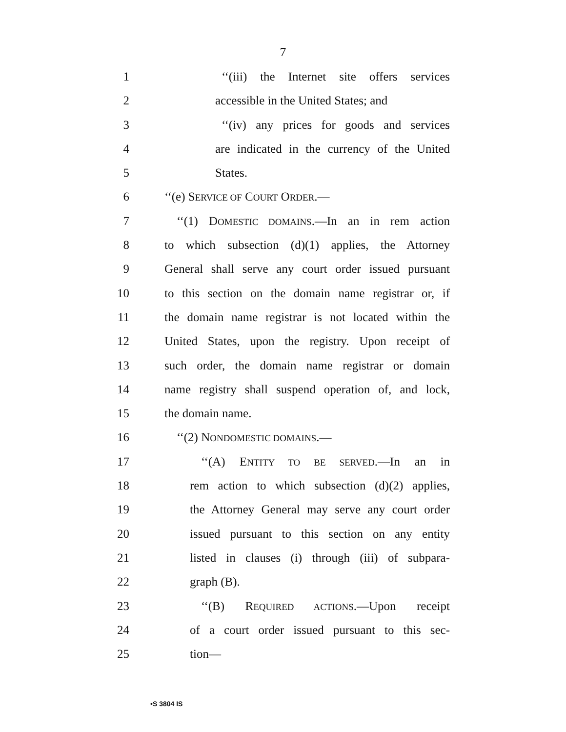7
1 ‘‘(iii) the Internet site offers services
2 accessible in the United States; and
3 ‘‘(iv) any prices for goods and services
4 are indicated in the currency of the United
5 States.
6 ‘‘(e) SERVICE OF COURT ORDER.—
7 ‘‘(1) DOMESTIC DOMAINS.—In an in rem action
8 to which subsection (d)(1) applies, the Attorney
9 General shall serve any court order issued pursuant
10 to this section on the domain name registrar or, if
11 the domain name registrar is not located within the
12 United States, upon the registry. Upon receipt of
13 such order, the domain name registrar or domain
14 name registry shall suspend operation of, and lock,
15 the domain name.
16 ‘‘(2) NONDOMESTIC DOMAINS.—
17 ‘‘(A) ENTITY TO BE SERVED.—In an in
18 rem action to which subsection (d)(2) applies,
19 the Attorney General may serve any court order
20 issued pursuant to this section on any entity
21 listed in clauses (i) through (iii) of subpara-
22 graph (B).
23 ‘‘(B) REQUIRED ACTIONS.—Upon receipt
24 of a court order issued pursuant to this sec-
25 tion—
•S 3804 IS